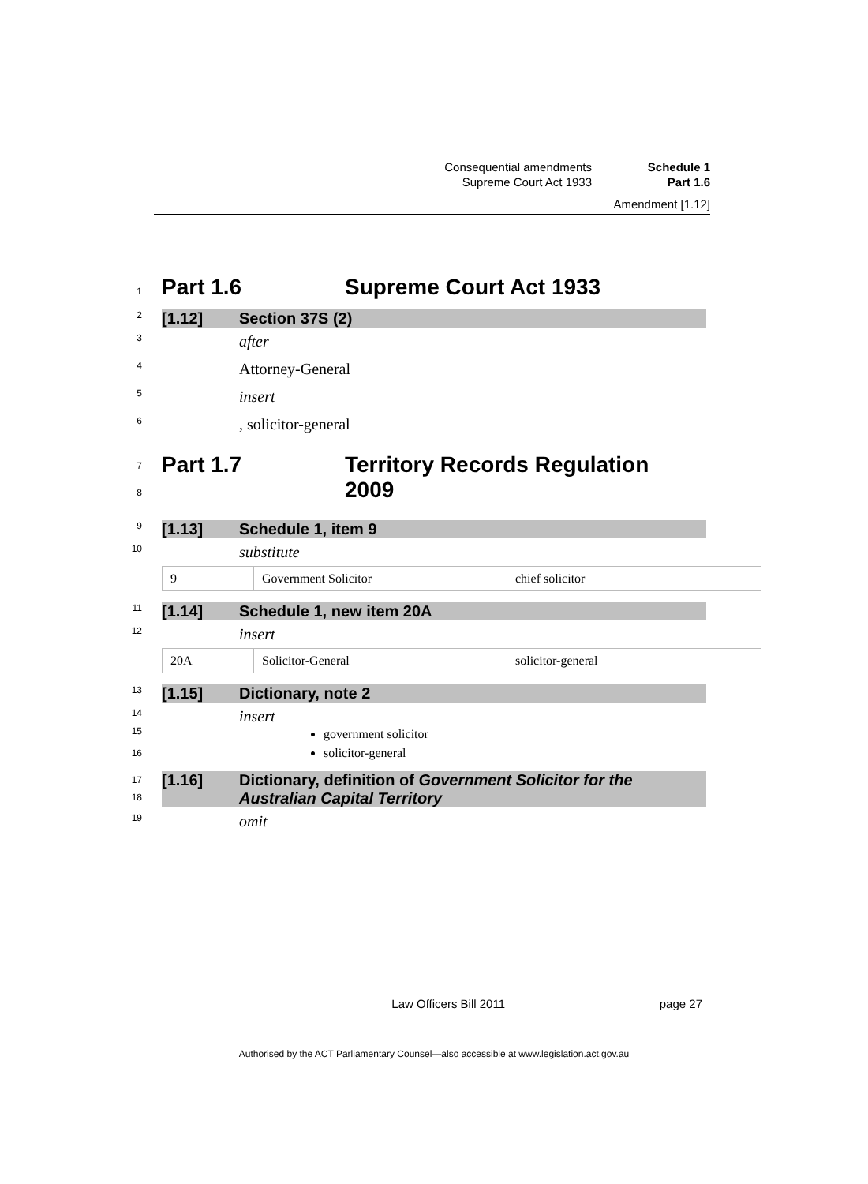Consequential amendments Schedule 1
Supreme Court Act 1933 Part 1.6
Amendment [1.12]
1
Part 1.6 Supreme Court Act 1933
2
[1.12] Section 37S (2)
3
after
4
Attorney-General
5
insert
6
, solicitor-general
7
8
Part 1.7 Territory Records Regulation
2009
9
[1.13] Schedule 1, item 9
10
substitute
| 9 | Government Solicitor | chief solicitor |
11
[1.14] Schedule 1, new item 20A
12
insert
| 20A | Solicitor-General | solicitor-general |
13
[1.15] Dictionary, note 2
14
insert
15
16
government solicitor
solicitor-general
17
18
[1.16] Dictionary, definition of Government Solicitor for the
Australian Capital Territory
19
omit
Law Officers Bill 2011 page 27
Authorised by the ACT Parliamentary Counsel—also accessible at www.legislation.act.gov.au